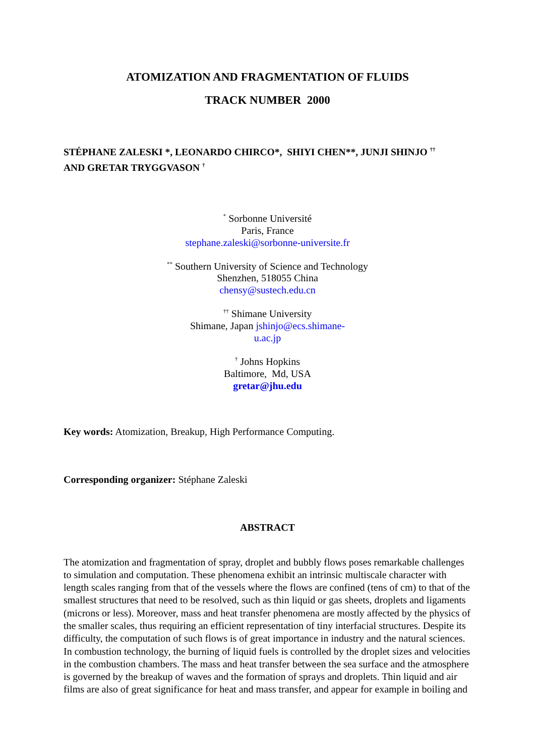ATOMIZATION AND FRAGMENTATION OF FLUIDS
TRACK NUMBER 2000
STÉPHANE ZALESKI *, LEONARDO CHIRCO*, SHIYI CHEN**, JUNJI SHINJO <sup>††</sup>
AND GRETAR TRYGGVASON <sup>†</sup>
<sup>*</sup> Sorbonne Université
Paris, France
stephane.zaleski@sorbonne-universite.fr
<sup>**</sup> Southern University of Science and Technology
Shenzhen, 518055 China
chensy@sustech.edu.cn
<sup>††</sup> Shimane University
Shimane, Japan jshinjo@ecs.shimane-
u.ac.jp
<sup>†</sup> Johns Hopkins
Baltimore, Md, USA
gretar@jhu.edu
Key words: Atomization, Breakup, High Performance Computing.
Corresponding organizer: Stéphane Zaleski
ABSTRACT
The atomization and fragmentation of spray, droplet and bubbly flows poses remarkable challenges to simulation and computation. These phenomena exhibit an intrinsic multiscale character with length scales ranging from that of the vessels where the flows are confined (tens of cm) to that of the smallest structures that need to be resolved, such as thin liquid or gas sheets, droplets and ligaments (microns or less). Moreover, mass and heat transfer phenomena are mostly affected by the physics of the smaller scales, thus requiring an efficient representation of tiny interfacial structures. Despite its difficulty, the computation of such flows is of great importance in industry and the natural sciences. In combustion technology, the burning of liquid fuels is controlled by the droplet sizes and velocities in the combustion chambers. The mass and heat transfer between the sea surface and the atmosphere is governed by the breakup of waves and the formation of sprays and droplets. Thin liquid and air films are also of great significance for heat and mass transfer, and appear for example in boiling and